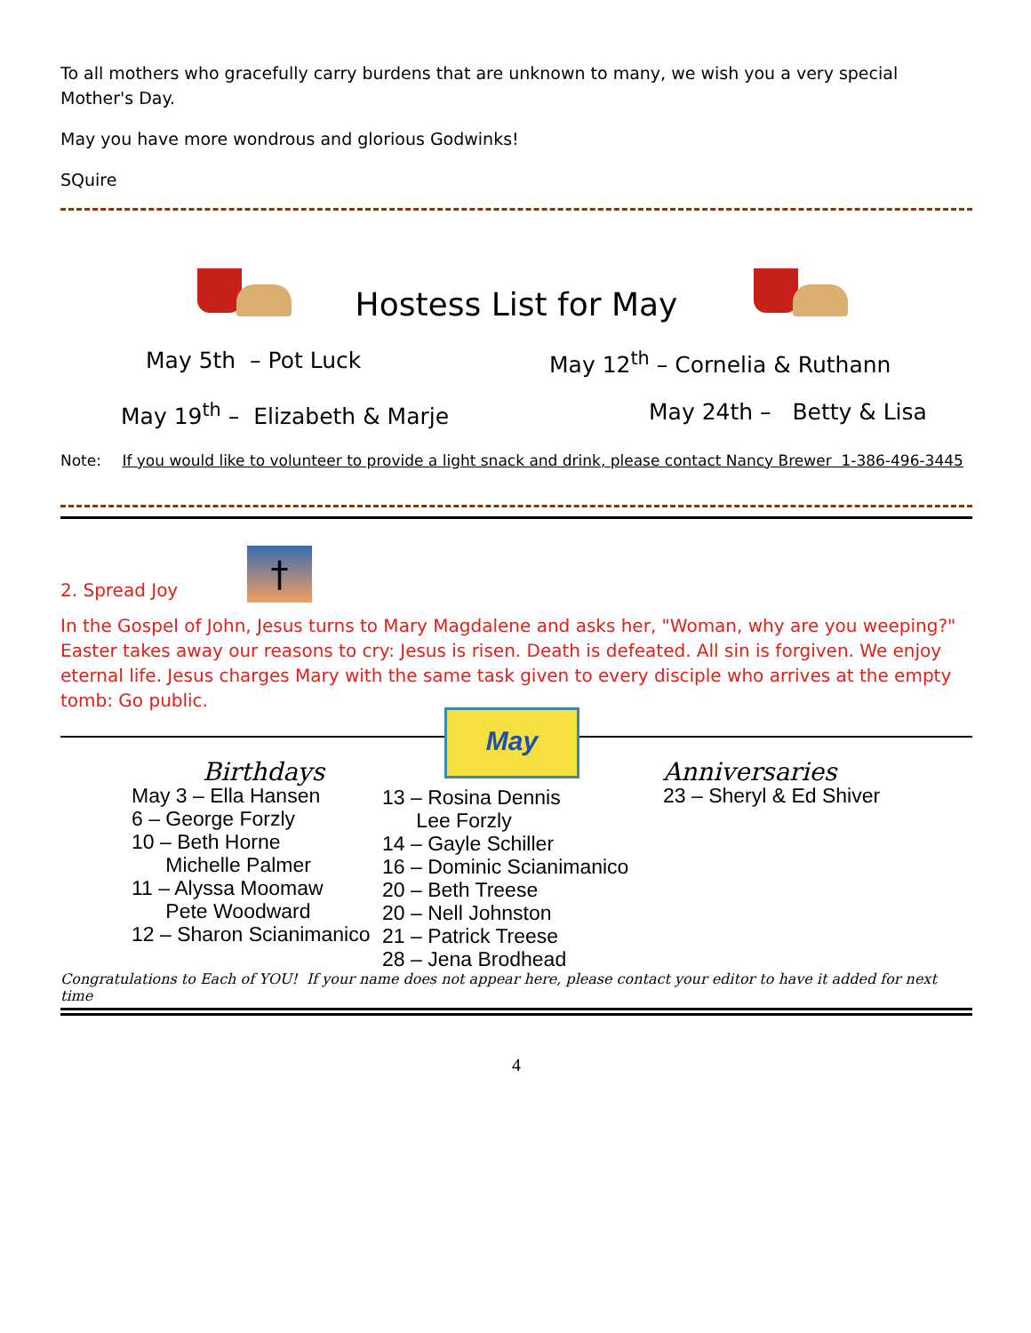To all mothers who gracefully carry burdens that are unknown to many, we wish you a very special Mother's Day.
May you have more wondrous and glorious Godwinks!
SQuire
Hostess List for May
May 5th – Pot Luck May 12<sup>th</sup> – Cornelia & Ruthann
May 19<sup>th</sup> – Elizabeth & Marje May 24th – Betty & Lisa
Note: If you would like to volunteer to provide a light snack and drink, please contact Nancy Brewer 1-386-496-3445
2. Spread Joy
†
In the Gospel of John, Jesus turns to Mary Magdalene and asks her, "Woman, why are you weeping?" Easter takes away our reasons to cry: Jesus is risen. Death is defeated. All sin is forgiven. We enjoy eternal life. Jesus charges Mary with the same task given to every disciple who arrives at the empty tomb: Go public.
Birthdays
May 3 – Ella Hansen
6 – George Forzly
10 – Beth Horne
Michelle Palmer
11 – Alyssa Moomaw
Pete Woodward
12 – Sharon Scianimanico
May
13 – Rosina Dennis
Lee Forzly
14 – Gayle Schiller
16 – Dominic Scianimanico
20 – Beth Treese
20 – Nell Johnston
21 – Patrick Treese
28 – Jena Brodhead
Anniversaries
23 – Sheryl & Ed Shiver
Congratulations to Each of YOU! If your name does not appear here, please contact your editor to have it added for next time
4